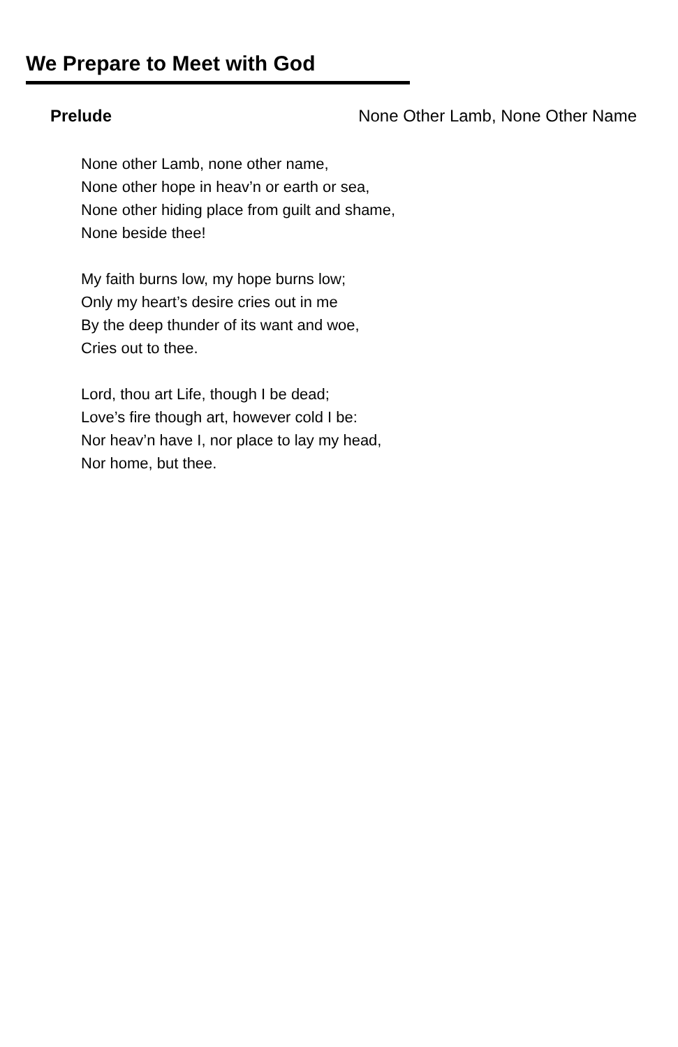We Prepare to Meet with God
Prelude None Other Lamb, None Other Name
None other Lamb, none other name,
None other hope in heav’n or earth or sea,
None other hiding place from guilt and shame,
None beside thee!
My faith burns low, my hope burns low;
Only my heart’s desire cries out in me
By the deep thunder of its want and woe,
Cries out to thee.
Lord, thou art Life, though I be dead;
Love’s fire though art, however cold I be:
Nor heav’n have I, nor place to lay my head,
Nor home, but thee.